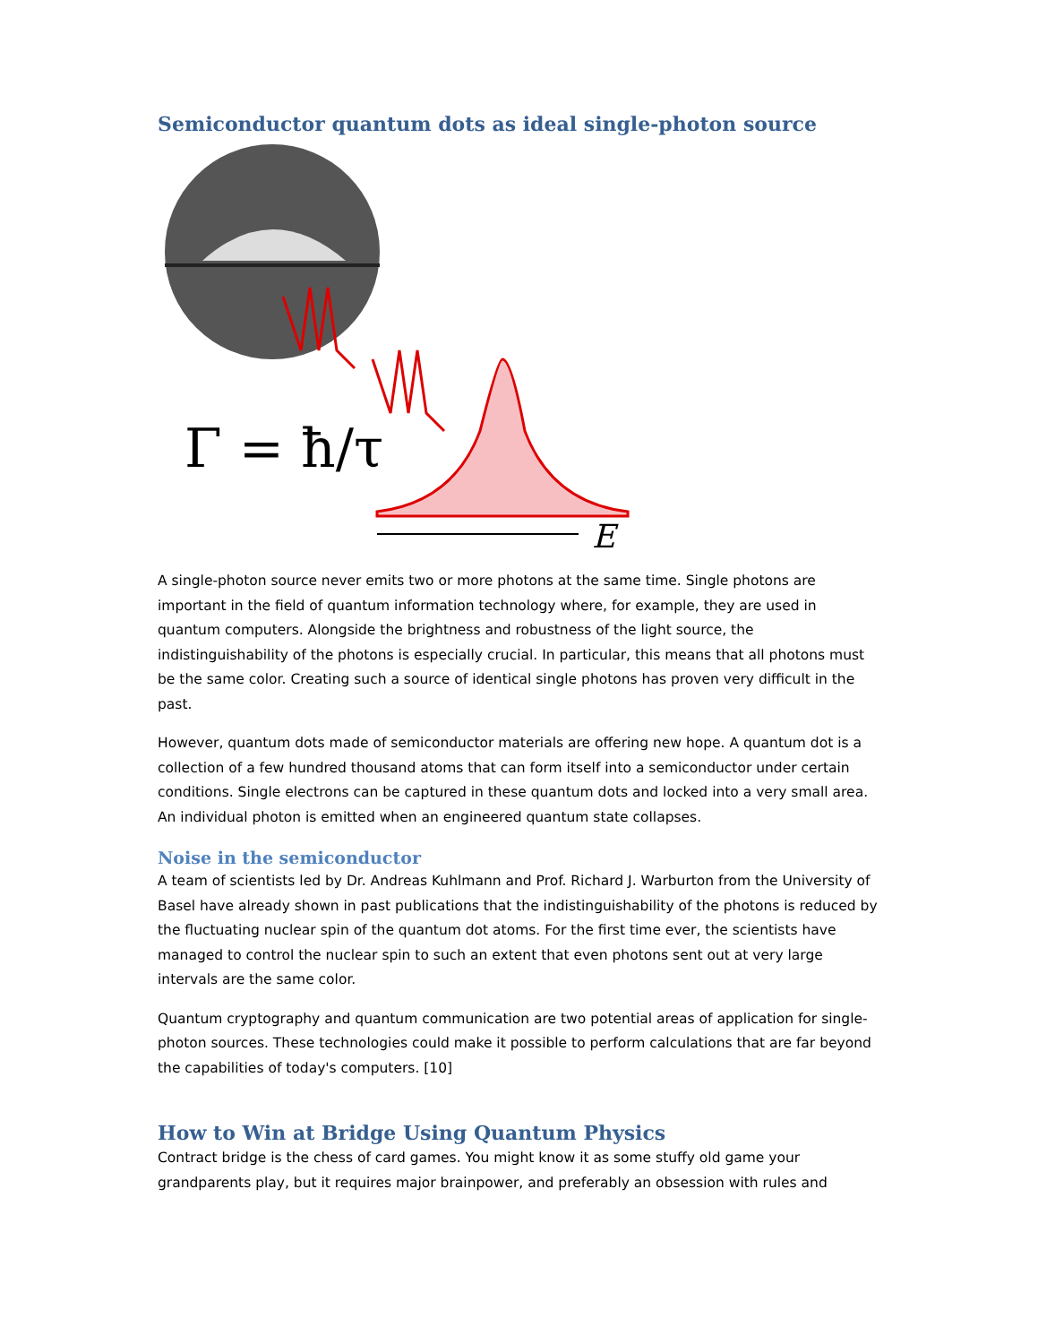Semiconductor quantum dots as ideal single-photon source
Γ = ħ/τ
E
A single-photon source never emits two or more photons at the same time. Single photons are important in the field of quantum information technology where, for example, they are used in quantum computers. Alongside the brightness and robustness of the light source, the indistinguishability of the photons is especially crucial. In particular, this means that all photons must be the same color. Creating such a source of identical single photons has proven very difficult in the past.
However, quantum dots made of semiconductor materials are offering new hope. A quantum dot is a collection of a few hundred thousand atoms that can form itself into a semiconductor under certain conditions. Single electrons can be captured in these quantum dots and locked into a very small area. An individual photon is emitted when an engineered quantum state collapses.
Noise in the semiconductor
A team of scientists led by Dr. Andreas Kuhlmann and Prof. Richard J. Warburton from the University of Basel have already shown in past publications that the indistinguishability of the photons is reduced by the fluctuating nuclear spin of the quantum dot atoms. For the first time ever, the scientists have managed to control the nuclear spin to such an extent that even photons sent out at very large intervals are the same color.
Quantum cryptography and quantum communication are two potential areas of application for single-photon sources. These technologies could make it possible to perform calculations that are far beyond the capabilities of today's computers. [10]
How to Win at Bridge Using Quantum Physics
Contract bridge is the chess of card games. You might know it as some stuffy old game your grandparents play, but it requires major brainpower, and preferably an obsession with rules and